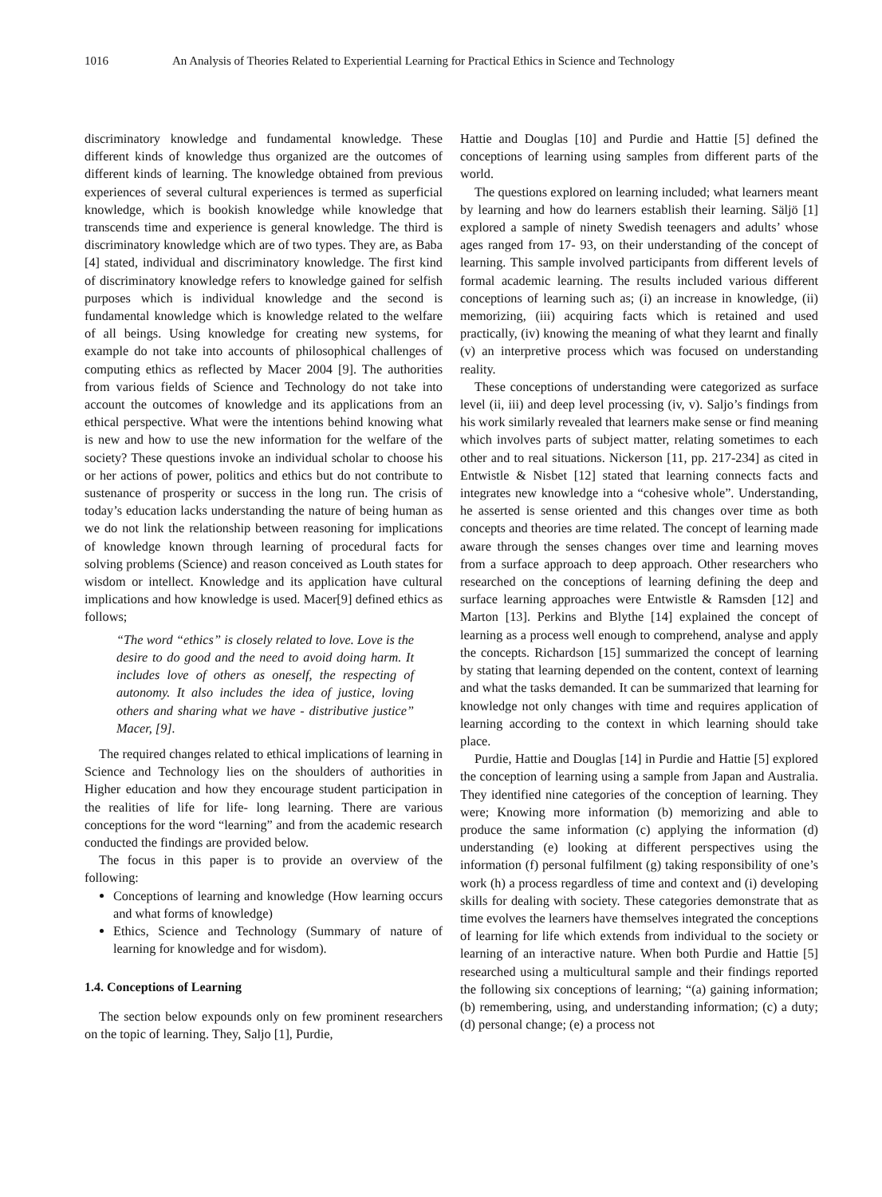1016 An Analysis of Theories Related to Experiential Learning for Practical Ethics in Science and Technology
discriminatory knowledge and fundamental knowledge. These different kinds of knowledge thus organized are the outcomes of different kinds of learning. The knowledge obtained from previous experiences of several cultural experiences is termed as superficial knowledge, which is bookish knowledge while knowledge that transcends time and experience is general knowledge. The third is discriminatory knowledge which are of two types. They are, as Baba [4] stated, individual and discriminatory knowledge. The first kind of discriminatory knowledge refers to knowledge gained for selfish purposes which is individual knowledge and the second is fundamental knowledge which is knowledge related to the welfare of all beings. Using knowledge for creating new systems, for example do not take into accounts of philosophical challenges of computing ethics as reflected by Macer 2004 [9]. The authorities from various fields of Science and Technology do not take into account the outcomes of knowledge and its applications from an ethical perspective. What were the intentions behind knowing what is new and how to use the new information for the welfare of the society? These questions invoke an individual scholar to choose his or her actions of power, politics and ethics but do not contribute to sustenance of prosperity or success in the long run. The crisis of today’s education lacks understanding the nature of being human as we do not link the relationship between reasoning for implications of knowledge known through learning of procedural facts for solving problems (Science) and reason conceived as Louth states for wisdom or intellect. Knowledge and its application have cultural implications and how knowledge is used. Macer[9] defined ethics as follows;
“The word “ethics” is closely related to love. Love is the desire to do good and the need to avoid doing harm. It includes love of others as oneself, the respecting of autonomy. It also includes the idea of justice, loving others and sharing what we have - distributive justice” Macer, [9].
The required changes related to ethical implications of learning in Science and Technology lies on the shoulders of authorities in Higher education and how they encourage student participation in the realities of life for life- long learning. There are various conceptions for the word “learning” and from the academic research conducted the findings are provided below.
The focus in this paper is to provide an overview of the following:
Conceptions of learning and knowledge (How learning occurs and what forms of knowledge)
Ethics, Science and Technology (Summary of nature of learning for knowledge and for wisdom).
1.4. Conceptions of Learning
The section below expounds only on few prominent researchers on the topic of learning. They, Saljo [1], Purdie,
Hattie and Douglas [10] and Purdie and Hattie [5] defined the conceptions of learning using samples from different parts of the world.
The questions explored on learning included; what learners meant by learning and how do learners establish their learning. Säljö [1] explored a sample of ninety Swedish teenagers and adults’ whose ages ranged from 17- 93, on their understanding of the concept of learning. This sample involved participants from different levels of formal academic learning. The results included various different conceptions of learning such as; (i) an increase in knowledge, (ii) memorizing, (iii) acquiring facts which is retained and used practically, (iv) knowing the meaning of what they learnt and finally (v) an interpretive process which was focused on understanding reality.
These conceptions of understanding were categorized as surface level (ii, iii) and deep level processing (iv, v). Saljo’s findings from his work similarly revealed that learners make sense or find meaning which involves parts of subject matter, relating sometimes to each other and to real situations. Nickerson [11, pp. 217-234] as cited in Entwistle & Nisbet [12] stated that learning connects facts and integrates new knowledge into a “cohesive whole”. Understanding, he asserted is sense oriented and this changes over time as both concepts and theories are time related. The concept of learning made aware through the senses changes over time and learning moves from a surface approach to deep approach. Other researchers who researched on the conceptions of learning defining the deep and surface learning approaches were Entwistle & Ramsden [12] and Marton [13]. Perkins and Blythe [14] explained the concept of learning as a process well enough to comprehend, analyse and apply the concepts. Richardson [15] summarized the concept of learning by stating that learning depended on the content, context of learning and what the tasks demanded. It can be summarized that learning for knowledge not only changes with time and requires application of learning according to the context in which learning should take place.
Purdie, Hattie and Douglas [14] in Purdie and Hattie [5] explored the conception of learning using a sample from Japan and Australia. They identified nine categories of the conception of learning. They were; Knowing more information (b) memorizing and able to produce the same information (c) applying the information (d) understanding (e) looking at different perspectives using the information (f) personal fulfilment (g) taking responsibility of one’s work (h) a process regardless of time and context and (i) developing skills for dealing with society. These categories demonstrate that as time evolves the learners have themselves integrated the conceptions of learning for life which extends from individual to the society or learning of an interactive nature. When both Purdie and Hattie [5] researched using a multicultural sample and their findings reported the following six conceptions of learning; “(a) gaining information; (b) remembering, using, and understanding information; (c) a duty; (d) personal change; (e) a process not